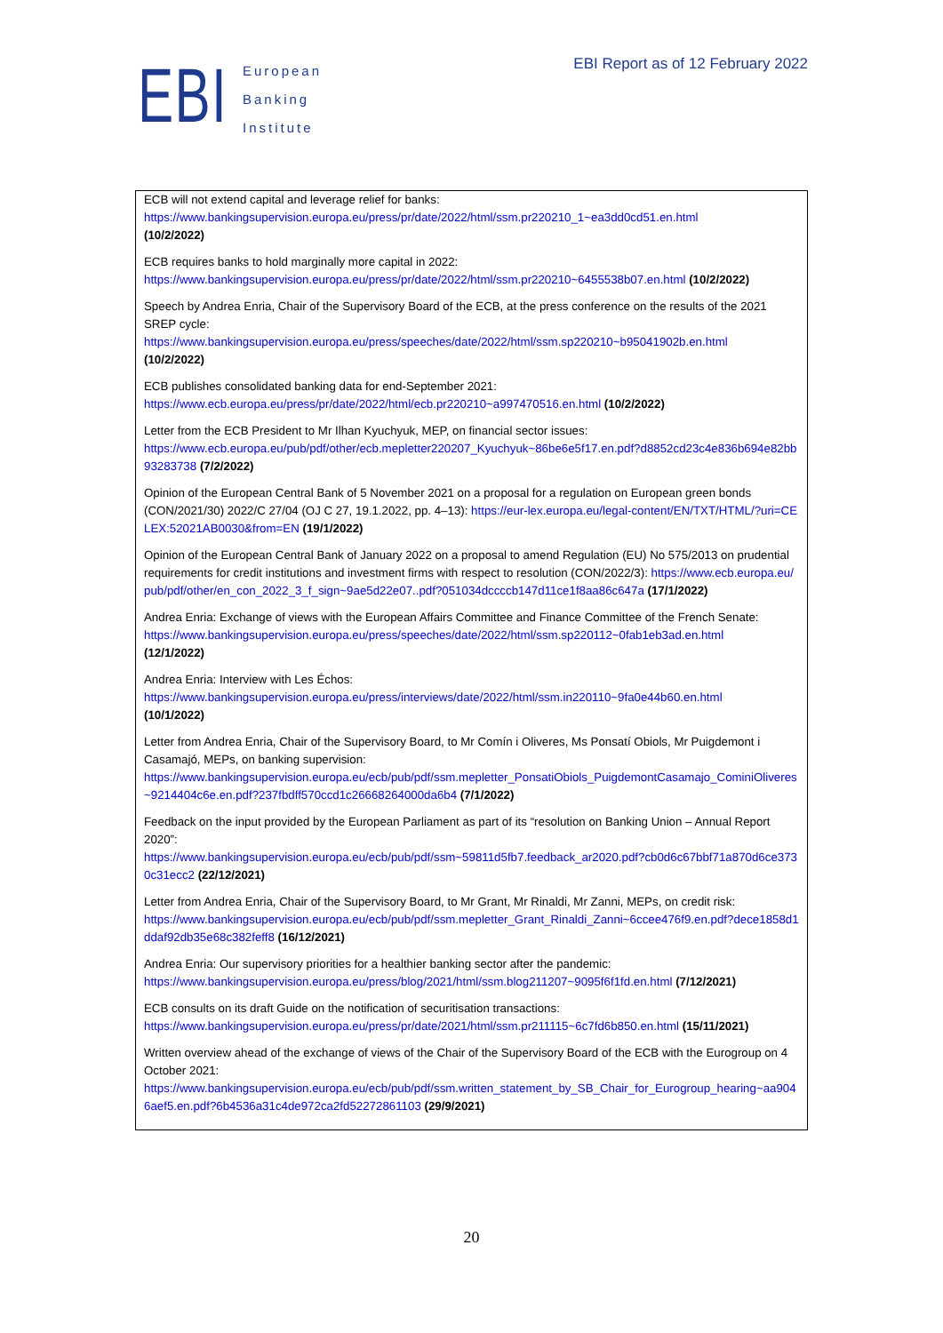EBI
European
Banking
Institute
EBI Report as of 12 February 2022
ECB will not extend capital and leverage relief for banks:
https://www.bankingsupervision.europa.eu/press/pr/date/2022/html/ssm.pr220210_1~ea3dd0cd51.en.html
(10/2/2022)
ECB requires banks to hold marginally more capital in 2022:
https://www.bankingsupervision.europa.eu/press/pr/date/2022/html/ssm.pr220210~6455538b07.en.html (10/2/2022)
Speech by Andrea Enria, Chair of the Supervisory Board of the ECB, at the press conference on the results of the 2021 SREP cycle:
https://www.bankingsupervision.europa.eu/press/speeches/date/2022/html/ssm.sp220210~b95041902b.en.html
(10/2/2022)
ECB publishes consolidated banking data for end-September 2021:
https://www.ecb.europa.eu/press/pr/date/2022/html/ecb.pr220210~a997470516.en.html (10/2/2022)
Letter from the ECB President to Mr Ilhan Kyuchyuk, MEP, on financial sector issues:
https://www.ecb.europa.eu/pub/pdf/other/ecb.mepletter220207_Kyuchyuk~86be6e5f17.en.pdf?d8852cd23c4e836b694e82bb93283738 (7/2/2022)
Opinion of the European Central Bank of 5 November 2021 on a proposal for a regulation on European green bonds (CON/2021/30) 2022/C 27/04 (OJ C 27, 19.1.2022, pp. 4–13): https://eur-lex.europa.eu/legal-content/EN/TXT/HTML/?uri=CELEX:52021AB0030&from=EN (19/1/2022)
Opinion of the European Central Bank of January 2022 on a proposal to amend Regulation (EU) No 575/2013 on prudential requirements for credit institutions and investment firms with respect to resolution (CON/2022/3): https://www.ecb.europa.eu/pub/pdf/other/en_con_2022_3_f_sign~9ae5d22e07..pdf?051034dccccb147d11ce1f8aa86c647a (17/1/2022)
Andrea Enria: Exchange of views with the European Affairs Committee and Finance Committee of the French Senate:
https://www.bankingsupervision.europa.eu/press/speeches/date/2022/html/ssm.sp220112~0fab1eb3ad.en.html
(12/1/2022)
Andrea Enria: Interview with Les Échos:
https://www.bankingsupervision.europa.eu/press/interviews/date/2022/html/ssm.in220110~9fa0e44b60.en.html
(10/1/2022)
Letter from Andrea Enria, Chair of the Supervisory Board, to Mr Comín i Oliveres, Ms Ponsatí Obiols, Mr Puigdemont i Casamajó, MEPs, on banking supervision:
https://www.bankingsupervision.europa.eu/ecb/pub/pdf/ssm.mepletter_PonsatiObiols_PuigdemontCasamajo_CominiOliveres~9214404c6e.en.pdf?237fbdff570ccd1c26668264000da6b4 (7/1/2022)
Feedback on the input provided by the European Parliament as part of its “resolution on Banking Union – Annual Report 2020”:
https://www.bankingsupervision.europa.eu/ecb/pub/pdf/ssm~59811d5fb7.feedback_ar2020.pdf?cb0d6c67bbf71a870d6ce3730c31ecc2 (22/12/2021)
Letter from Andrea Enria, Chair of the Supervisory Board, to Mr Grant, Mr Rinaldi, Mr Zanni, MEPs, on credit risk:
https://www.bankingsupervision.europa.eu/ecb/pub/pdf/ssm.mepletter_Grant_Rinaldi_Zanni~6ccee476f9.en.pdf?dece1858d1ddaf92db35e68c382feff8 (16/12/2021)
Andrea Enria: Our supervisory priorities for a healthier banking sector after the pandemic:
https://www.bankingsupervision.europa.eu/press/blog/2021/html/ssm.blog211207~9095f6f1fd.en.html (7/12/2021)
ECB consults on its draft Guide on the notification of securitisation transactions:
https://www.bankingsupervision.europa.eu/press/pr/date/2021/html/ssm.pr211115~6c7fd6b850.en.html (15/11/2021)
Written overview ahead of the exchange of views of the Chair of the Supervisory Board of the ECB with the Eurogroup on 4 October 2021:
https://www.bankingsupervision.europa.eu/ecb/pub/pdf/ssm.written_statement_by_SB_Chair_for_Eurogroup_hearing~aa9046aef5.en.pdf?6b4536a31c4de972ca2fd52272861103 (29/9/2021)
20